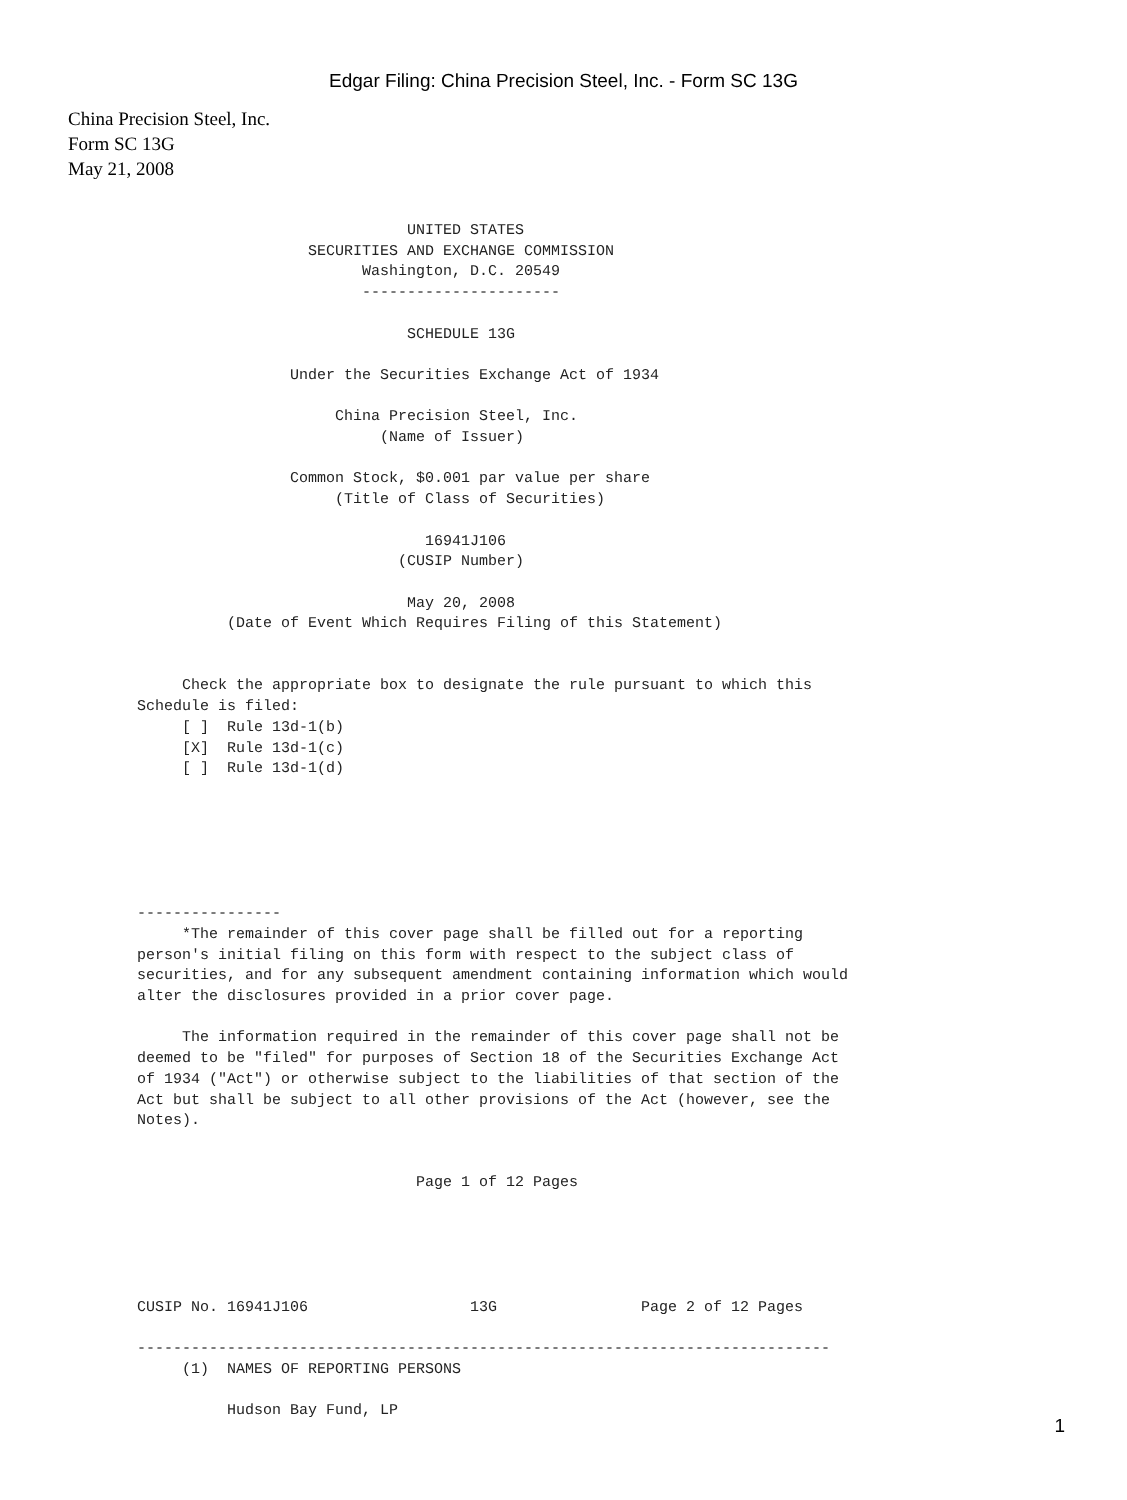Edgar Filing: China Precision Steel, Inc. - Form SC 13G
China Precision Steel, Inc.
Form SC 13G
May 21, 2008
                              UNITED STATES
                   SECURITIES AND EXCHANGE COMMISSION
                         Washington, D.C. 20549
                         ----------------------

                              SCHEDULE 13G

                 Under the Securities Exchange Act of 1934

                      China Precision Steel, Inc.
                           (Name of Issuer)

                 Common Stock, $0.001 par value per share
                      (Title of Class of Securities)

                                16941J106
                             (CUSIP Number)

                              May 20, 2008
          (Date of Event Which Requires Filing of this Statement)


     Check the appropriate box to designate the rule pursuant to which this
Schedule is filed:
     [ ]  Rule 13d-1(b)
     [X]  Rule 13d-1(c)
     [ ]  Rule 13d-1(d)






----------------
     *The remainder of this cover page shall be filled out for a reporting
person's initial filing on this form with respect to the subject class of
securities, and for any subsequent amendment containing information which would
alter the disclosures provided in a prior cover page.

     The information required in the remainder of this cover page shall not be
deemed to be "filed" for purposes of Section 18 of the Securities Exchange Act
of 1934 ("Act") or otherwise subject to the liabilities of that section of the
Act but shall be subject to all other provisions of the Act (however, see the
Notes).


                               Page 1 of 12 Pages





CUSIP No. 16941J106                  13G                Page 2 of 12 Pages

-----------------------------------------------------------------------------
     (1)  NAMES OF REPORTING PERSONS

          Hudson Bay Fund, LP
1